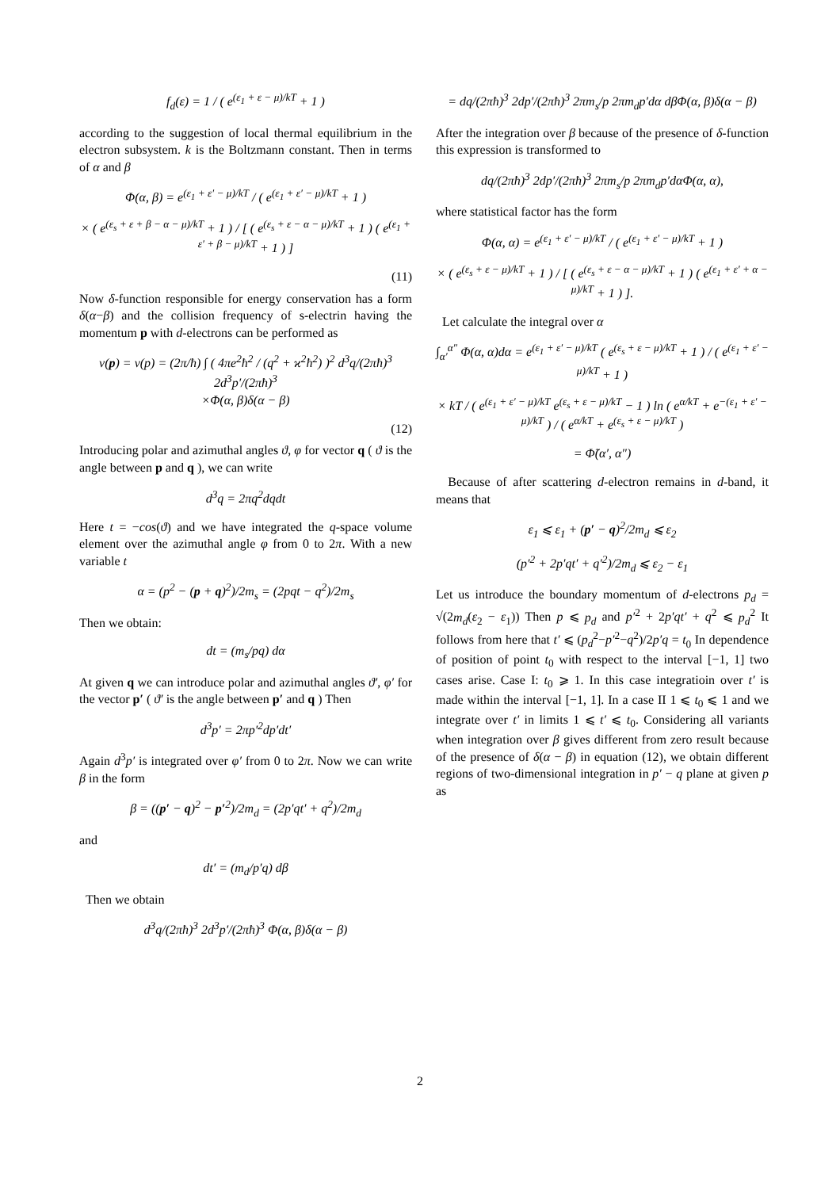f<sub>d</sub>(ε) = 1 / ( e<sup>(ε<sub>1</sub> + ε − μ)/kT</sup> + 1 )
according to the suggestion of local thermal equilibrium in the electron subsystem. k is the Boltzmann constant. Then in terms of α and β
Φ(α, β) = e<sup>(ε<sub>1</sub> + ε′ − μ)/kT</sup> / ( e<sup>(ε<sub>1</sub> + ε′ − μ)/kT</sup> + 1 )
× ( e<sup>(ε<sub>s</sub> + ε + β − α − μ)/kT</sup> + 1 ) / [ ( e<sup>(ε<sub>s</sub> + ε − α − μ)/kT</sup> + 1 ) ( e<sup>(ε<sub>1</sub> + ε′ + β − μ)/kT</sup> + 1 ) ]
(11)
Now δ-function responsible for energy conservation has a form δ(α−β) and the collision frequency of s-electrin having the momentum p with d-electrons can be performed as
ν(p) = ν(p) = (2π/ħ) ∫ ( 4πe<sup>2</sup>ħ<sup>2</sup> / (q<sup>2</sup> + ϰ<sup>2</sup>ħ<sup>2</sup>) )<sup>2</sup> d<sup>3</sup>q/(2πħ)<sup>3</sup> 2d<sup>3</sup>p′/(2πħ)<sup>3</sup>
×Φ(α, β)δ(α − β)
(12)
Introducing polar and azimuthal angles ϑ, φ for vector q ( ϑ is the angle between p and q ), we can write
d<sup>3</sup>q = 2πq<sup>2</sup>dqdt
Here t = −cos(ϑ) and we have integrated the q-space volume element over the azimuthal angle φ from 0 to 2π. With a new variable t
α = (p<sup>2</sup> − (p + q)<sup>2</sup>)/2m<sub>s</sub> = (2pqt − q<sup>2</sup>)/2m<sub>s</sub>
Then we obtain:
dt = (m<sub>s</sub>/pq) dα
At given q we can introduce polar and azimuthal angles ϑ′, φ′ for the vector p′ ( ϑ′ is the angle between p′ and q ) Then
d<sup>3</sup>p′ = 2πp′<sup>2</sup>dp′dt′
Again d<sup>3</sup>p′ is integrated over φ′ from 0 to 2π. Now we can write β in the form
β = ((p′ − q)<sup>2</sup> − p′<sup>2</sup>)/2m<sub>d</sub> = (2p′qt′ + q<sup>2</sup>)/2m<sub>d</sub>
and
dt′ = (m<sub>d</sub>/p′q) dβ
Then we obtain
d<sup>3</sup>q/(2πħ)<sup>3</sup> 2d<sup>3</sup>p′/(2πħ)<sup>3</sup> Φ(α, β)δ(α − β)
= dq/(2πħ)<sup>3</sup> 2dp′/(2πħ)<sup>3</sup> 2πm<sub>s</sub>/p 2πm<sub>d</sub>p′dα dβΦ(α, β)δ(α − β)
After the integration over β because of the presence of δ-function this expression is transformed to
dq/(2πħ)<sup>3</sup> 2dp′/(2πħ)<sup>3</sup> 2πm<sub>s</sub>/p 2πm<sub>d</sub>p′dαΦ(α, α),
where statistical factor has the form
Φ(α, α) = e<sup>(ε<sub>1</sub> + ε′ − μ)/kT</sup> / ( e<sup>(ε<sub>1</sub> + ε′ − μ)/kT</sup> + 1 )
× ( e<sup>(ε<sub>s</sub> + ε − μ)/kT</sup> + 1 ) / [ ( e<sup>(ε<sub>s</sub> + ε − α − μ)/kT</sup> + 1 ) ( e<sup>(ε<sub>1</sub> + ε′ + α − μ)/kT</sup> + 1 ) ].
Let calculate the integral over α
∫<sub>α′</sub><sup>α″</sup> Φ(α, α)dα = e<sup>(ε<sub>1</sub> + ε′ − μ)/kT</sup> ( e<sup>(ε<sub>s</sub> + ε − μ)/kT</sup> + 1 ) / ( e<sup>(ε<sub>1</sub> + ε′ − μ)/kT</sup> + 1 )
× kT / ( e<sup>(ε<sub>1</sub> + ε′ − μ)/kT</sup> e<sup>(ε<sub>s</sub> + ε − μ)/kT</sup> − 1 ) ln ( e<sup>α/kT</sup> + e<sup>−(ε<sub>1</sub> + ε′ − μ)/kT</sup> ) / ( e<sup>α/kT</sup> + e<sup>(ε<sub>s</sub> + ε − μ)/kT</sup> )
= Φ̃(α′, α″)
Because of after scattering d-electron remains in d-band, it means that
ε<sub>1</sub> ⩽ ε<sub>1</sub> + (p′ − q)<sup>2</sup>/2m<sub>d</sub> ⩽ ε<sub>2</sub>
(p′<sup>2</sup> + 2p′qt′ + q′<sup>2</sup>)/2m<sub>d</sub> ⩽ ε<sub>2</sub> − ε<sub>1</sub>
Let us introduce the boundary momentum of d-electrons p<sub>d</sub> = √(2m<sub>d</sub>(ε<sub>2</sub> − ε<sub>1</sub>)) Then p ⩽ p<sub>d</sub> and p′<sup>2</sup> + 2p′qt′ + q<sup>2</sup> ⩽ p<sub>d</sub><sup>2</sup> It follows from here that t′ ⩽ (p<sub>d</sub><sup>2</sup>−p′<sup>2</sup>−q<sup>2</sup>)/2p′q = t<sub>0</sub> In dependence of position of point t<sub>0</sub> with respect to the interval [−1, 1] two cases arise. Case I: t<sub>0</sub> ⩾ 1. In this case integratioin over t′ is made within the interval [−1, 1]. In a case II 1 ⩽ t<sub>0</sub> ⩽ 1 and we integrate over t′ in limits 1 ⩽ t′ ⩽ t<sub>0</sub>. Considering all variants when integration over β gives different from zero result because of the presence of δ(α − β) in equation (12), we obtain different regions of two-dimensional integration in p′ − q plane at given p as
2